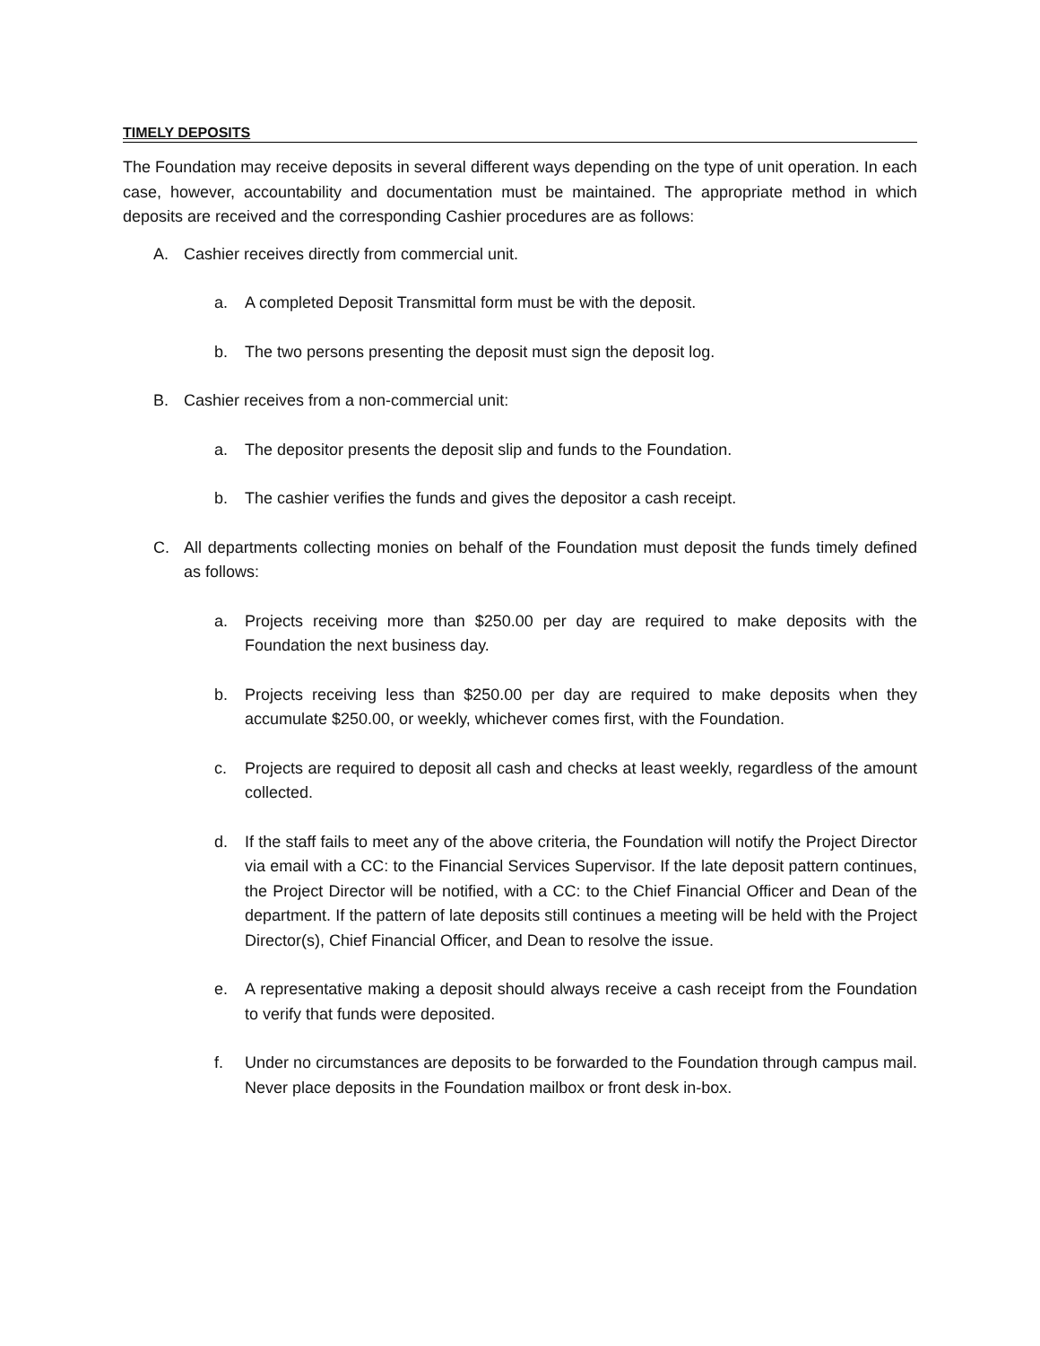TIMELY DEPOSITS
The Foundation may receive deposits in several different ways depending on the type of unit operation. In each case, however, accountability and documentation must be maintained. The appropriate method in which deposits are received and the corresponding Cashier procedures are as follows:
A. Cashier receives directly from commercial unit.
a. A completed Deposit Transmittal form must be with the deposit.
b. The two persons presenting the deposit must sign the deposit log.
B. Cashier receives from a non-commercial unit:
a. The depositor presents the deposit slip and funds to the Foundation.
b. The cashier verifies the funds and gives the depositor a cash receipt.
C. All departments collecting monies on behalf of the Foundation must deposit the funds timely defined as follows:
a. Projects receiving more than $250.00 per day are required to make deposits with the Foundation the next business day.
b. Projects receiving less than $250.00 per day are required to make deposits when they accumulate $250.00, or weekly, whichever comes first, with the Foundation.
c. Projects are required to deposit all cash and checks at least weekly, regardless of the amount collected.
d. If the staff fails to meet any of the above criteria, the Foundation will notify the Project Director via email with a CC: to the Financial Services Supervisor. If the late deposit pattern continues, the Project Director will be notified, with a CC: to the Chief Financial Officer and Dean of the department. If the pattern of late deposits still continues a meeting will be held with the Project Director(s), Chief Financial Officer, and Dean to resolve the issue.
e. A representative making a deposit should always receive a cash receipt from the Foundation to verify that funds were deposited.
f. Under no circumstances are deposits to be forwarded to the Foundation through campus mail. Never place deposits in the Foundation mailbox or front desk in-box.